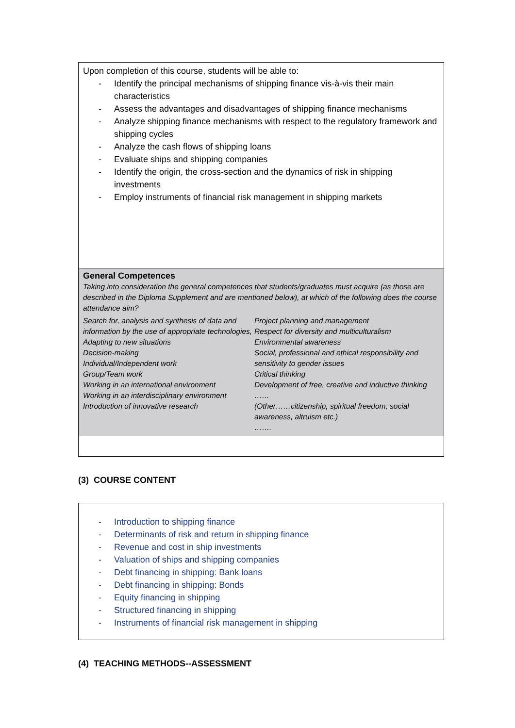| Upon completion of this course, students will be able to: - Identify the principal mechanisms of shipping finance vis-à-vis their main characteristics - Assess the advantages and disadvantages of shipping finance mechanisms - Analyze shipping finance mechanisms with respect to the regulatory framework and shipping cycles - Analyze the cash flows of shipping loans - Evaluate ships and shipping companies - Identify the origin, the cross-section and the dynamics of risk in shipping investments - Employ instruments of financial risk management in shipping markets |
| General Competences Taking into consideration the general competences that students/graduates must acquire (as those are described in the Diploma Supplement and are mentioned below), at which of the following does the course attendance aim? Search for, analysis and synthesis of data and information by the use of appropriate technologies, Adapting to new situations Decision-making Individual/Independent work Group/Team work Working in an international environment Working in an interdisciplinary environment Introduction of innovative research Project planning and management Respect for diversity and multiculturalism Environmental awareness Social, professional and ethical responsibility and sensitivity to gender issues Critical thinking Development of free, creative and inductive thinking …… (Other……citizenship, spiritual freedom, social awareness, altruism etc.) ……. |
(3) COURSE CONTENT
| - Introduction to shipping finance - Determinants of risk and return in shipping finance - Revenue and cost in ship investments - Valuation of ships and shipping companies - Debt financing in shipping: Bank loans - Debt financing in shipping: Bonds - Equity financing in shipping - Structured financing in shipping - Instruments of financial risk management in shipping |
(4) TEACHING METHODS--ASSESSMENT